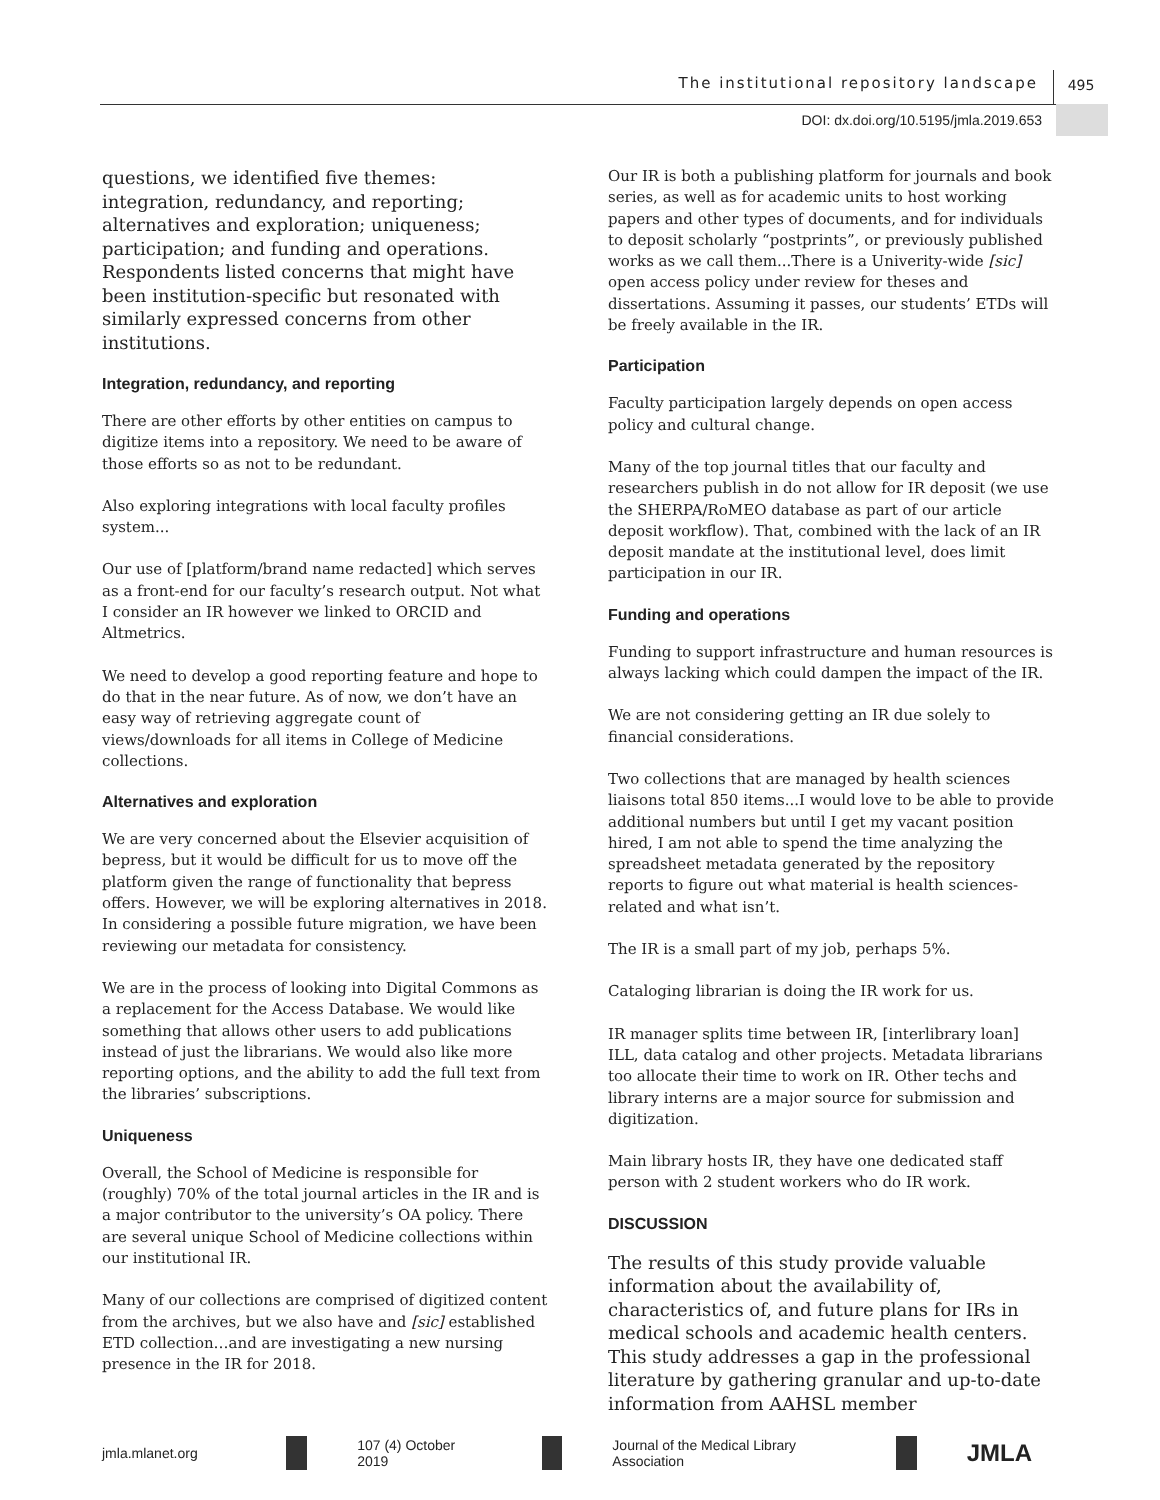The institutional repository landscape 495
DOI: dx.doi.org/10.5195/jmla.2019.653
questions, we identified five themes: integration, redundancy, and reporting; alternatives and exploration; uniqueness; participation; and funding and operations. Respondents listed concerns that might have been institution-specific but resonated with similarly expressed concerns from other institutions.
Integration, redundancy, and reporting
There are other efforts by other entities on campus to digitize items into a repository. We need to be aware of those efforts so as not to be redundant.
Also exploring integrations with local faculty profiles system...
Our use of [platform/brand name redacted] which serves as a front-end for our faculty’s research output. Not what I consider an IR however we linked to ORCID and Altmetrics.
We need to develop a good reporting feature and hope to do that in the near future. As of now, we don’t have an easy way of retrieving aggregate count of views/downloads for all items in College of Medicine collections.
Alternatives and exploration
We are very concerned about the Elsevier acquisition of bepress, but it would be difficult for us to move off the platform given the range of functionality that bepress offers. However, we will be exploring alternatives in 2018. In considering a possible future migration, we have been reviewing our metadata for consistency.
We are in the process of looking into Digital Commons as a replacement for the Access Database. We would like something that allows other users to add publications instead of just the librarians. We would also like more reporting options, and the ability to add the full text from the libraries’ subscriptions.
Uniqueness
Overall, the School of Medicine is responsible for (roughly) 70% of the total journal articles in the IR and is a major contributor to the university’s OA policy. There are several unique School of Medicine collections within our institutional IR.
Many of our collections are comprised of digitized content from the archives, but we also have and [sic] established ETD collection…and are investigating a new nursing presence in the IR for 2018.
Our IR is both a publishing platform for journals and book series, as well as for academic units to host working papers and other types of documents, and for individuals to deposit scholarly “postprints”, or previously published works as we call them...There is a Univerity-wide [sic] open access policy under review for theses and dissertations. Assuming it passes, our students’ ETDs will be freely available in the IR.
Participation
Faculty participation largely depends on open access policy and cultural change.
Many of the top journal titles that our faculty and researchers publish in do not allow for IR deposit (we use the SHERPA/RoMEO database as part of our article deposit workflow). That, combined with the lack of an IR deposit mandate at the institutional level, does limit participation in our IR.
Funding and operations
Funding to support infrastructure and human resources is always lacking which could dampen the impact of the IR.
We are not considering getting an IR due solely to financial considerations.
Two collections that are managed by health sciences liaisons total 850 items...I would love to be able to provide additional numbers but until I get my vacant position hired, I am not able to spend the time analyzing the spreadsheet metadata generated by the repository reports to figure out what material is health sciences-related and what isn’t.
The IR is a small part of my job, perhaps 5%.
Cataloging librarian is doing the IR work for us.
IR manager splits time between IR, [interlibrary loan] ILL, data catalog and other projects. Metadata librarians too allocate their time to work on IR. Other techs and library interns are a major source for submission and digitization.
Main library hosts IR, they have one dedicated staff person with 2 student workers who do IR work.
DISCUSSION
The results of this study provide valuable information about the availability of, characteristics of, and future plans for IRs in medical schools and academic health centers. This study addresses a gap in the professional literature by gathering granular and up-to-date information from AAHSL member
jmla.mlanet.org
107 (4) October 2019
Journal of the Medical Library Association
JMLA